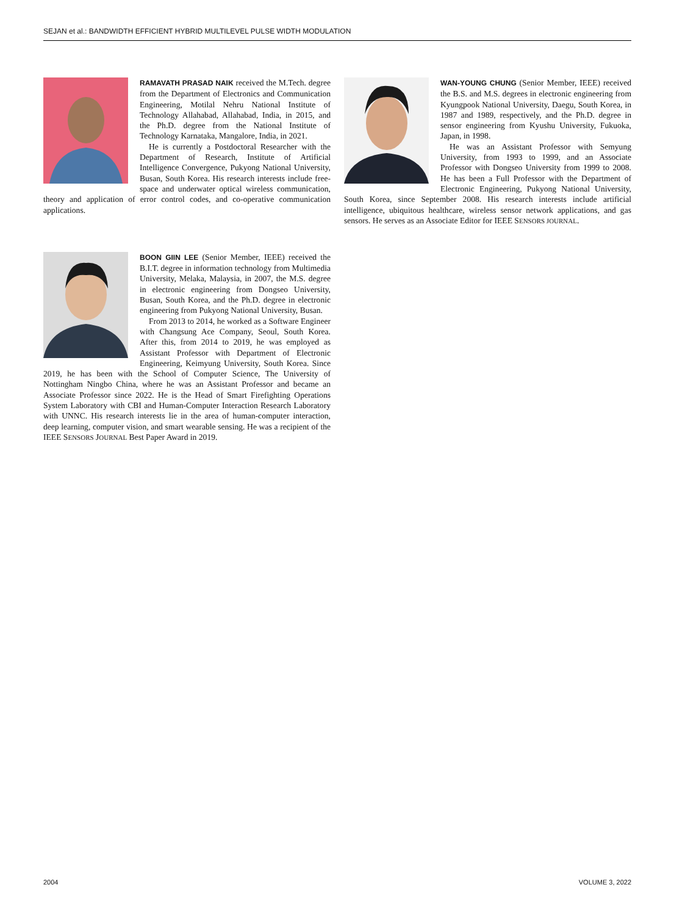SEJAN et al.: BANDWIDTH EFFICIENT HYBRID MULTILEVEL PULSE WIDTH MODULATION
RAMAVATH PRASAD NAIK received the M.Tech. degree from the Department of Electronics and Communication Engineering, Motilal Nehru National Institute of Technology Allahabad, Allahabad, India, in 2015, and the Ph.D. degree from the National Institute of Technology Karnataka, Mangalore, India, in 2021.
He is currently a Postdoctoral Researcher with the Department of Research, Institute of Artificial Intelligence Convergence, Pukyong National University, Busan, South Korea. His research interests include free-space and underwater optical wireless communication, theory and application of error control codes, and co-operative communication applications.
BOON GIIN LEE (Senior Member, IEEE) received the B.I.T. degree in information technology from Multimedia University, Melaka, Malaysia, in 2007, the M.S. degree in electronic engineering from Dongseo University, Busan, South Korea, and the Ph.D. degree in electronic engineering from Pukyong National University, Busan.
From 2013 to 2014, he worked as a Software Engineer with Changsung Ace Company, Seoul, South Korea. After this, from 2014 to 2019, he was employed as Assistant Professor with Department of Electronic Engineering, Keimyung University, South Korea. Since 2019, he has been with the School of Computer Science, The University of Nottingham Ningbo China, where he was an Assistant Professor and became an Associate Professor since 2022. He is the Head of Smart Firefighting Operations System Laboratory with CBI and Human-Computer Interaction Research Laboratory with UNNC. His research interests lie in the area of human-computer interaction, deep learning, computer vision, and smart wearable sensing. He was a recipient of the IEEE SENSORS JOURNAL Best Paper Award in 2019.
WAN-YOUNG CHUNG (Senior Member, IEEE) received the B.S. and M.S. degrees in electronic engineering from Kyungpook National University, Daegu, South Korea, in 1987 and 1989, respectively, and the Ph.D. degree in sensor engineering from Kyushu University, Fukuoka, Japan, in 1998.
He was an Assistant Professor with Semyung University, from 1993 to 1999, and an Associate Professor with Dongseo University from 1999 to 2008. He has been a Full Professor with the Department of Electronic Engineering, Pukyong National University, South Korea, since September 2008. His research interests include artificial intelligence, ubiquitous healthcare, wireless sensor network applications, and gas sensors. He serves as an Associate Editor for IEEE SENSORS JOURNAL.
2004 VOLUME 3, 2022